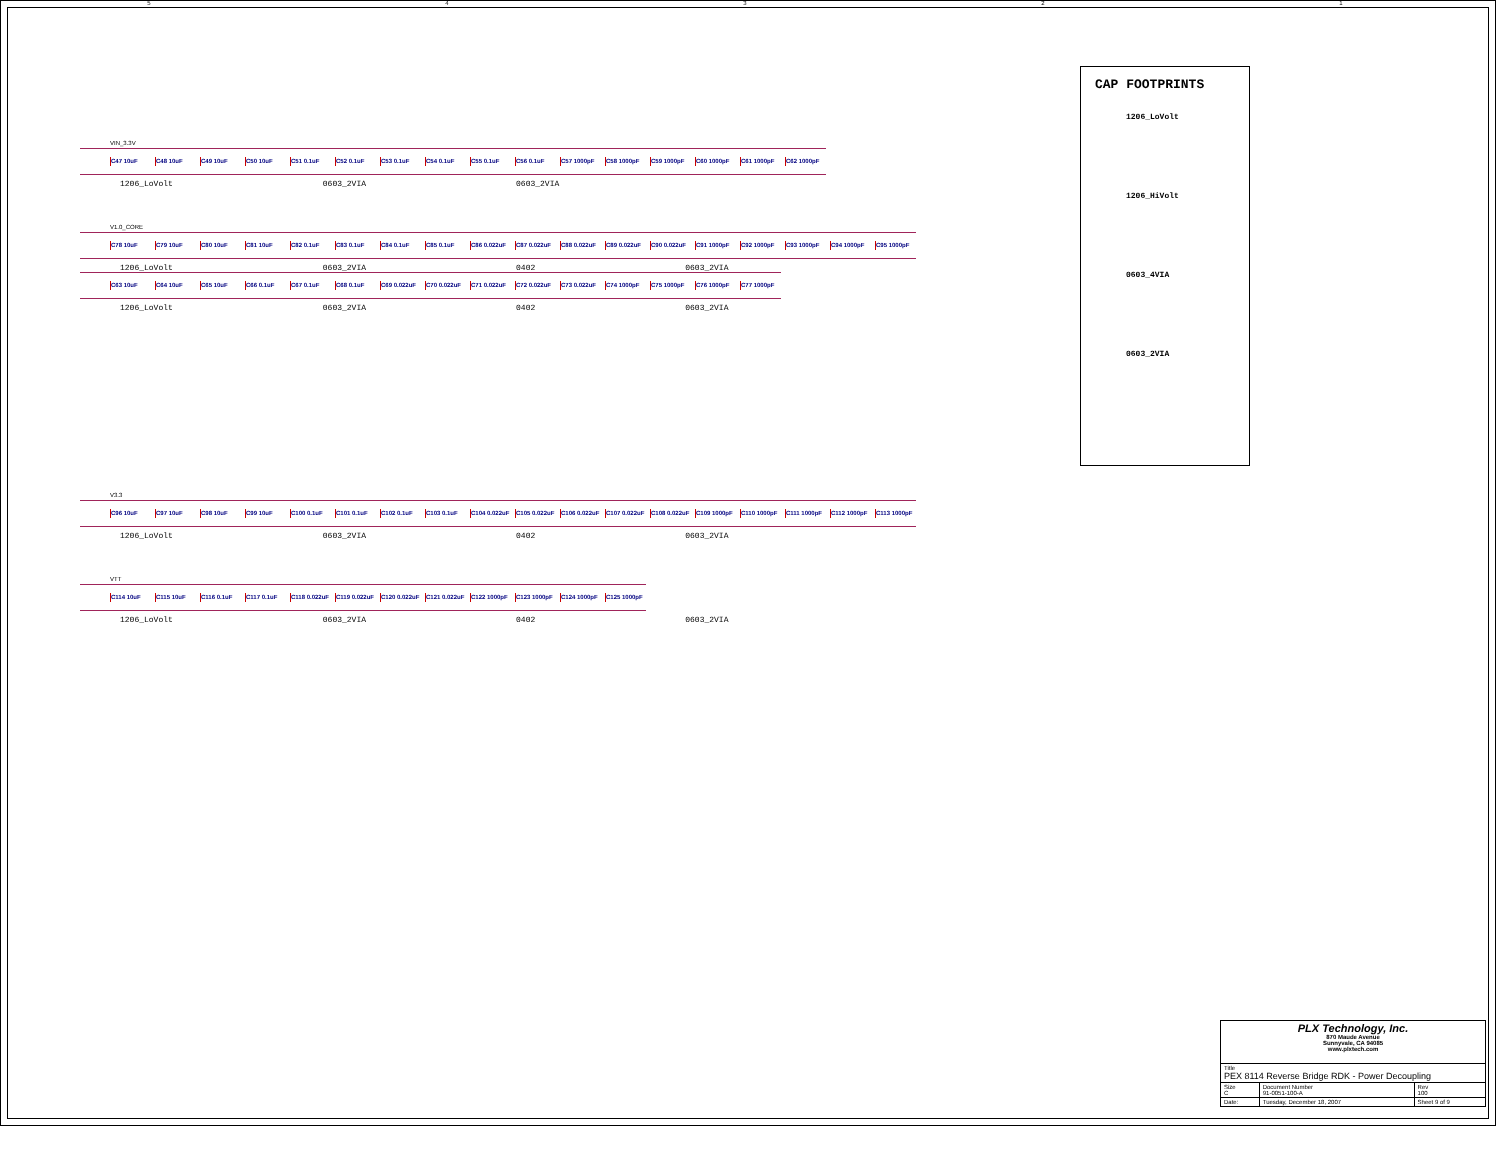54321
VIN_3.3V
C47 10uF C48 10uF C49 10uF C50 10uF C51 0.1uF C52 0.1uF C53 0.1uF C54 0.1uF C55 0.1uF C56 0.1uF C57 1000pF C58 1000pF C59 1000pF C60 1000pF C61 1000pF C62 1000pF
1206_LoVolt 0603_2VIA 0603_2VIA
V1.0_CORE
C78 10uF C79 10uF C80 10uF C81 10uF C82 0.1uF C83 0.1uF C84 0.1uF C85 0.1uF C86 0.022uF C87 0.022uF C88 0.022uF C89 0.022uF C90 0.022uF C91 1000pF C92 1000pF C93 1000pF C94 1000pF C95 1000pF
1206_LoVolt 0603_2VIA 0402 0603_2VIA
C63 10uF C64 10uF C65 10uF C66 0.1uF C67 0.1uF C68 0.1uF C69 0.022uF C70 0.022uF C71 0.022uF C72 0.022uF C73 0.022uF C74 1000pF C75 1000pF C76 1000pF C77 1000pF
1206_LoVolt 0603_2VIA 0402 0603_2VIA
V3.3
C96 10uF C97 10uF C98 10uF C99 10uF C100 0.1uF C101 0.1uF C102 0.1uF C103 0.1uF C104 0.022uF
C105 0.022uF
C106 0.022uF
C107 0.022uF
C108 0.022uF
C109 1000pF C110 1000pF C111 1000pF C112 1000pF C113 1000pF
1206_LoVolt 0603_2VIA 0402 0603_2VIA
VTT
C114 10uF C115 10uF C116 0.1uF C117 0.1uF C118 0.022uF
C119 0.022uF
C120 0.022uF
C121 0.022uF
C122 1000pF C123 1000pF C124 1000pF C125 1000pF
1206_LoVolt 0603_2VIA 0402 0603_2VIA
CAP FOOTPRINTS
1206_LoVolt
1206_HiVolt
0603_4VIA
0603_2VIA
| PLX Technology, Inc. 870 Maude Avenue Sunnyvale, CA 94085 www.plxtech.com | | | |
| Title PEX 8114 Reverse Bridge RDK - Power Decoupling | | | |
| Size C | Document Number 91-0051-100-A | | Rev 100 |
| Date: | Tuesday, December 18, 2007 | Sheet 9 of 9 | |